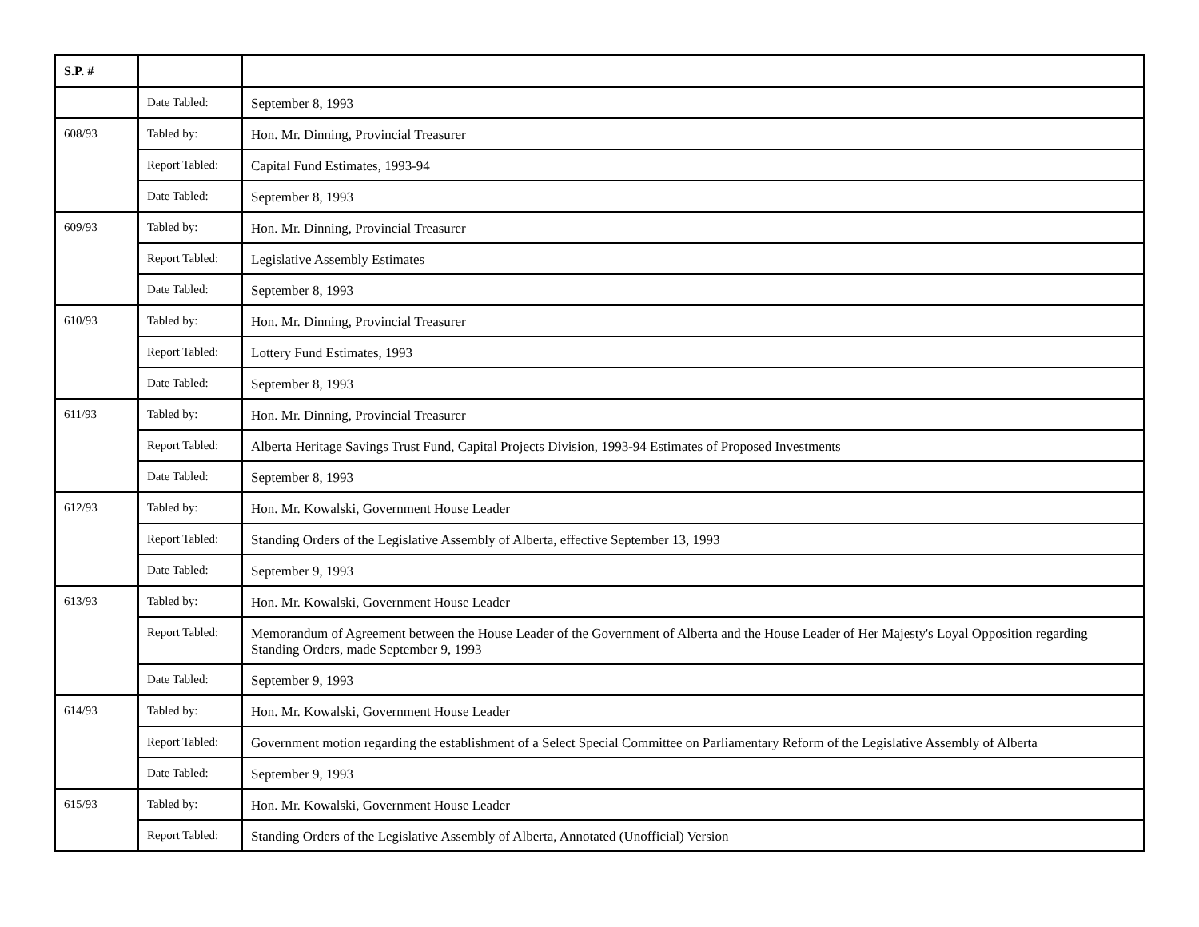| S.P. # | | |
| --- | --- | --- |
| | Date Tabled: | September 8, 1993 |
| 608/93 | Tabled by: | Hon. Mr. Dinning, Provincial Treasurer |
| | Report Tabled: | Capital Fund Estimates, 1993-94 |
| | Date Tabled: | September 8, 1993 |
| 609/93 | Tabled by: | Hon. Mr. Dinning, Provincial Treasurer |
| | Report Tabled: | Legislative Assembly Estimates |
| | Date Tabled: | September 8, 1993 |
| 610/93 | Tabled by: | Hon. Mr. Dinning, Provincial Treasurer |
| | Report Tabled: | Lottery Fund Estimates, 1993 |
| | Date Tabled: | September 8, 1993 |
| 611/93 | Tabled by: | Hon. Mr. Dinning, Provincial Treasurer |
| | Report Tabled: | Alberta Heritage Savings Trust Fund, Capital Projects Division, 1993-94 Estimates of Proposed Investments |
| | Date Tabled: | September 8, 1993 |
| 612/93 | Tabled by: | Hon. Mr. Kowalski, Government House Leader |
| | Report Tabled: | Standing Orders of the Legislative Assembly of Alberta, effective September 13, 1993 |
| | Date Tabled: | September 9, 1993 |
| 613/93 | Tabled by: | Hon. Mr. Kowalski, Government House Leader |
| | Report Tabled: | Memorandum of Agreement between the House Leader of the Government of Alberta and the House Leader of Her Majesty's Loyal Opposition regarding Standing Orders, made September 9, 1993 |
| | Date Tabled: | September 9, 1993 |
| 614/93 | Tabled by: | Hon. Mr. Kowalski, Government House Leader |
| | Report Tabled: | Government motion regarding the establishment of a Select Special Committee on Parliamentary Reform of the Legislative Assembly of Alberta |
| | Date Tabled: | September 9, 1993 |
| 615/93 | Tabled by: | Hon. Mr. Kowalski, Government House Leader |
| | Report Tabled: | Standing Orders of the Legislative Assembly of Alberta, Annotated (Unofficial) Version |